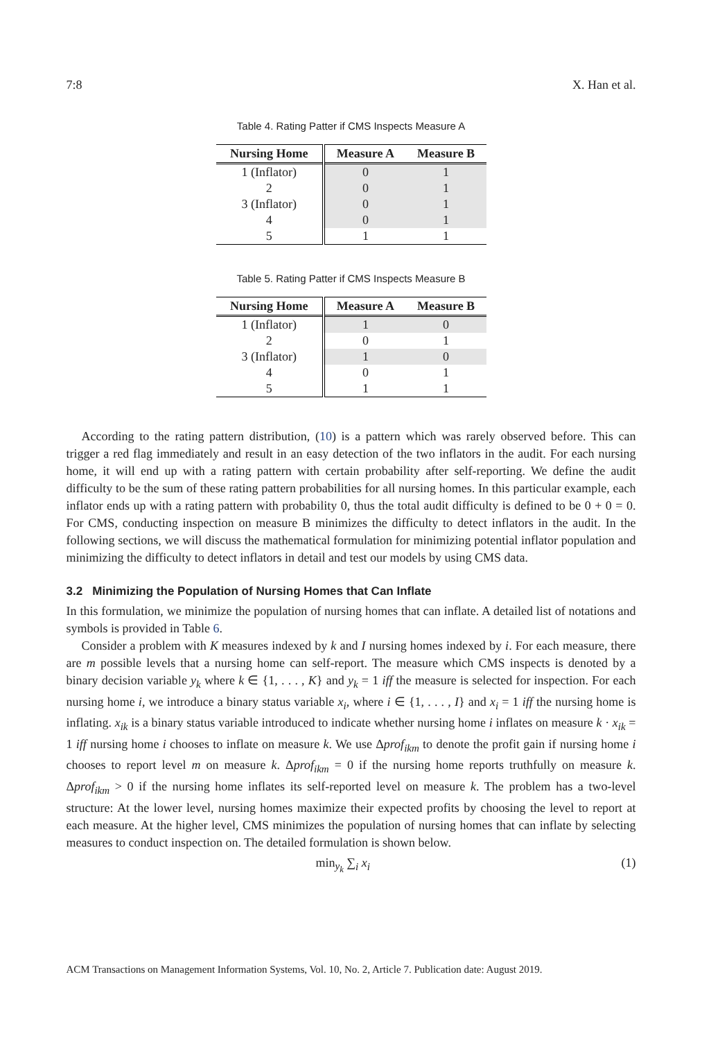7:8 X. Han et al.
Table 4. Rating Patter if CMS Inspects Measure A
| Nursing Home | Measure A | Measure B |
| --- | --- | --- |
| 1 (Inflator) | 0 | 1 |
| 2 | 0 | 1 |
| 3 (Inflator) | 0 | 1 |
| 4 | 0 | 1 |
| 5 | 1 | 1 |
Table 5. Rating Patter if CMS Inspects Measure B
| Nursing Home | Measure A | Measure B |
| --- | --- | --- |
| 1 (Inflator) | 1 | 0 |
| 2 | 0 | 1 |
| 3 (Inflator) | 1 | 0 |
| 4 | 0 | 1 |
| 5 | 1 | 1 |
According to the rating pattern distribution, (10) is a pattern which was rarely observed before. This can trigger a red flag immediately and result in an easy detection of the two inflators in the audit. For each nursing home, it will end up with a rating pattern with certain probability after self-reporting. We define the audit difficulty to be the sum of these rating pattern probabilities for all nursing homes. In this particular example, each inflator ends up with a rating pattern with probability 0, thus the total audit difficulty is defined to be 0 + 0 = 0. For CMS, conducting inspection on measure B minimizes the difficulty to detect inflators in the audit. In the following sections, we will discuss the mathematical formulation for minimizing potential inflator population and minimizing the difficulty to detect inflators in detail and test our models by using CMS data.
3.2 Minimizing the Population of Nursing Homes that Can Inflate
In this formulation, we minimize the population of nursing homes that can inflate. A detailed list of notations and symbols is provided in Table 6.
Consider a problem with K measures indexed by k and I nursing homes indexed by i. For each measure, there are m possible levels that a nursing home can self-report. The measure which CMS inspects is denoted by a binary decision variable y<sub>k</sub> where k ∈ {1, . . . , K} and y<sub>k</sub> = 1 iff the measure is selected for inspection. For each nursing home i, we introduce a binary status variable x<sub>i</sub>, where i ∈ {1, . . . , I} and x<sub>i</sub> = 1 iff the nursing home is inflating. x<sub>ik</sub> is a binary status variable introduced to indicate whether nursing home i inflates on measure k · x<sub>ik</sub> = 1 iff nursing home i chooses to inflate on measure k. We use Δprof<sub>ikm</sub> to denote the profit gain if nursing home i chooses to report level m on measure k. Δprof<sub>ikm</sub> = 0 if the nursing home reports truthfully on measure k. Δprof<sub>ikm</sub> > 0 if the nursing home inflates its self-reported level on measure k. The problem has a two-level structure: At the lower level, nursing homes maximize their expected profits by choosing the level to report at each measure. At the higher level, CMS minimizes the population of nursing homes that can inflate by selecting measures to conduct inspection on. The detailed formulation is shown below.
min<sub>y<sub>k</sub></sub> ∑<sub>i</sub> x<sub>i</sub> (1)
ACM Transactions on Management Information Systems, Vol. 10, No. 2, Article 7. Publication date: August 2019.